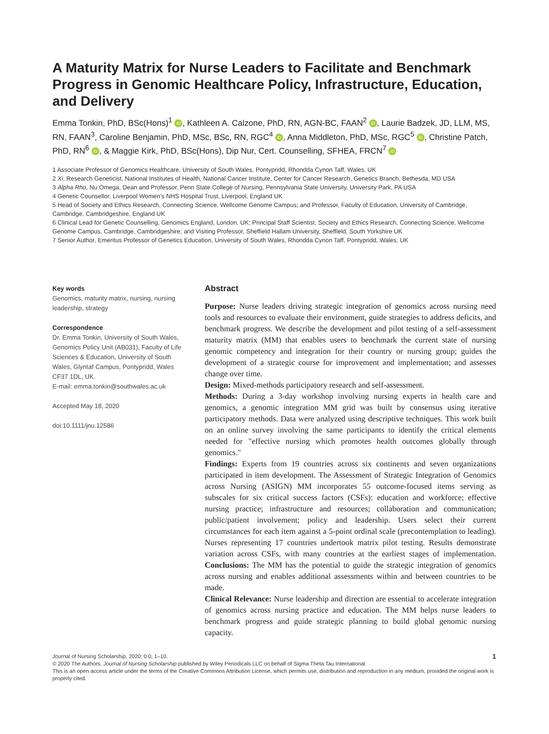A Maturity Matrix for Nurse Leaders to Facilitate and Benchmark Progress in Genomic Healthcare Policy, Infrastructure, Education, and Delivery
Emma Tonkin, PhD, BSc(Hons)<sup>1</sup> iD, Kathleen A. Calzone, PhD, RN, AGN-BC, FAAN<sup>2</sup> iD, Laurie Badzek, JD, LLM, MS, RN, FAAN<sup>3</sup>, Caroline Benjamin, PhD, MSc, BSc, RN, RGC<sup>4</sup> iD, Anna Middleton, PhD, MSc, RGC<sup>5</sup> iD, Christine Patch, PhD, RN<sup>6</sup> iD, & Maggie Kirk, PhD, BSc(Hons), Dip Nur, Cert. Counselling, SFHEA, FRCN<sup>7</sup> iD
1 Associate Professor of Genomics Healthcare, University of South Wales, Pontypridd, Rhondda Cynon Taff, Wales, UK
2 Xi, Research Geneticist, National Institutes of Health, National Cancer Institute, Center for Cancer Research, Genetics Branch, Bethesda, MD USA
3 Alpha Rho, Nu Omega, Dean and Professor, Penn State College of Nursing, Pennsylvania State University, University Park, PA USA
4 Genetic Counsellor, Liverpool Women's NHS Hospital Trust, Liverpool, England UK
5 Head of Society and Ethics Research, Connecting Science, Wellcome Genome Campus; and Professor, Faculty of Education, University of Cambridge, Cambridge, Cambridgeshire, England UK
6 Clinical Lead for Genetic Counselling, Genomics England, London, UK; Principal Staff Scientist, Society and Ethics Research, Connecting Science, Wellcome Genome Campus, Cambridge, Cambridgeshire; and Visiting Professor, Sheffield Hallam University, Sheffield, South Yorkshire UK
7 Senior Author, Emeritus Professor of Genetics Education, University of South Wales, Rhondda Cynon Taff, Pontypridd, Wales, UK
Key words
Genomics, maturity matrix, nursing, nursing leadership, strategy
Correspondence
Dr. Emma Tonkin, University of South Wales, Genomics Policy Unit (AB031), Faculty of Life Sciences & Education, University of South Wales, Glyntaf Campus, Pontypridd, Wales CF37 1DL, UK.
E-mail: emma.tonkin@southwales.ac.uk
Accepted May 18, 2020
doi:10.1111/jnu.12586
Abstract
Purpose: Nurse leaders driving strategic integration of genomics across nursing need tools and resources to evaluate their environment, guide strategies to address deficits, and benchmark progress. We describe the development and pilot testing of a self-assessment maturity matrix (MM) that enables users to benchmark the current state of nursing genomic competency and integration for their country or nursing group; guides the development of a strategic course for improvement and implementation; and assesses change over time.
Design: Mixed-methods participatory research and self-assessment.
Methods: During a 3-day workshop involving nursing experts in health care and genomics, a genomic integration MM grid was built by consensus using iterative participatory methods. Data were analyzed using descriptive techniques. This work built on an online survey involving the same participants to identify the critical elements needed for "effective nursing which promotes health outcomes globally through genomics."
Findings: Experts from 19 countries across six continents and seven organizations participated in item development. The Assessment of Strategic Integration of Genomics across Nursing (ASIGN) MM incorporates 55 outcome-focused items serving as subscales for six critical success factors (CSFs): education and workforce; effective nursing practice; infrastructure and resources; collaboration and communication; public/patient involvement; policy and leadership. Users select their current circumstances for each item against a 5-point ordinal scale (precontemplation to leading). Nurses representing 17 countries undertook matrix pilot testing. Results demonstrate variation across CSFs, with many countries at the earliest stages of implementation. Conclusions: The MM has the potential to guide the strategic integration of genomics across nursing and enables additional assessments within and between countries to be made.
Clinical Relevance: Nurse leadership and direction are essential to accelerate integration of genomics across nursing practice and education. The MM helps nurse leaders to benchmark progress and guide strategic planning to build global genomic nursing capacity.
Journal of Nursing Scholarship, 2020; 0:0, 1–10. 1
© 2020 The Authors. Journal of Nursing Scholarship published by Wiley Periodicals LLC on behalf of Sigma Theta Tau International
This is an open access article under the terms of the Creative Commons Attribution License, which permits use, distribution and reproduction in any medium, provided the original work is properly cited.